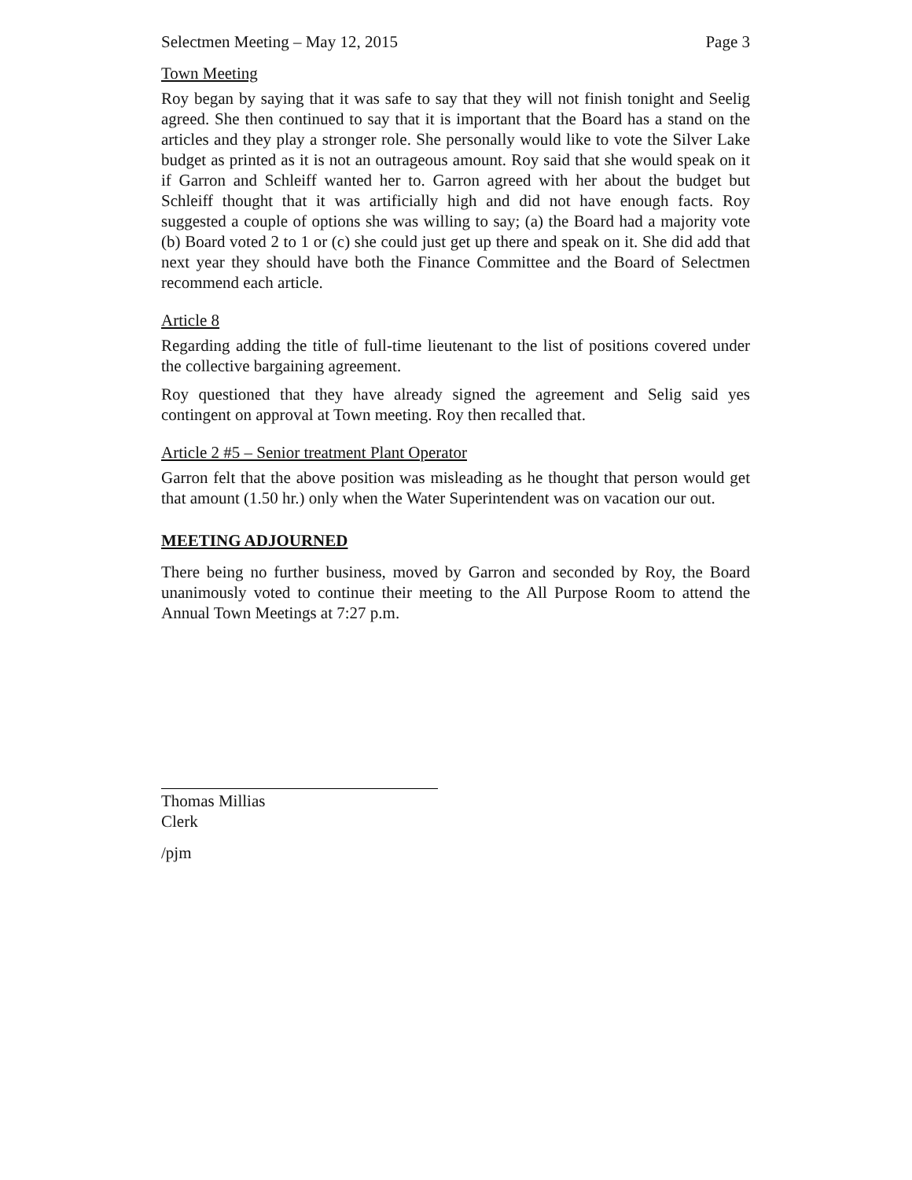Selectmen Meeting – May 12, 2015 Page 3
Town Meeting
Roy began by saying that it was safe to say that they will not finish tonight and Seelig agreed. She then continued to say that it is important that the Board has a stand on the articles and they play a stronger role. She personally would like to vote the Silver Lake budget as printed as it is not an outrageous amount. Roy said that she would speak on it if Garron and Schleiff wanted her to. Garron agreed with her about the budget but Schleiff thought that it was artificially high and did not have enough facts. Roy suggested a couple of options she was willing to say; (a) the Board had a majority vote (b) Board voted 2 to 1 or (c) she could just get up there and speak on it. She did add that next year they should have both the Finance Committee and the Board of Selectmen recommend each article.
Article 8
Regarding adding the title of full-time lieutenant to the list of positions covered under the collective bargaining agreement.
Roy questioned that they have already signed the agreement and Selig said yes contingent on approval at Town meeting. Roy then recalled that.
Article 2 #5 – Senior treatment Plant Operator
Garron felt that the above position was misleading as he thought that person would get that amount (1.50 hr.) only when the Water Superintendent was on vacation our out.
MEETING ADJOURNED
There being no further business, moved by Garron and seconded by Roy, the Board unanimously voted to continue their meeting to the All Purpose Room to attend the Annual Town Meetings at 7:27 p.m.
Thomas Millias
Clerk
/pjm